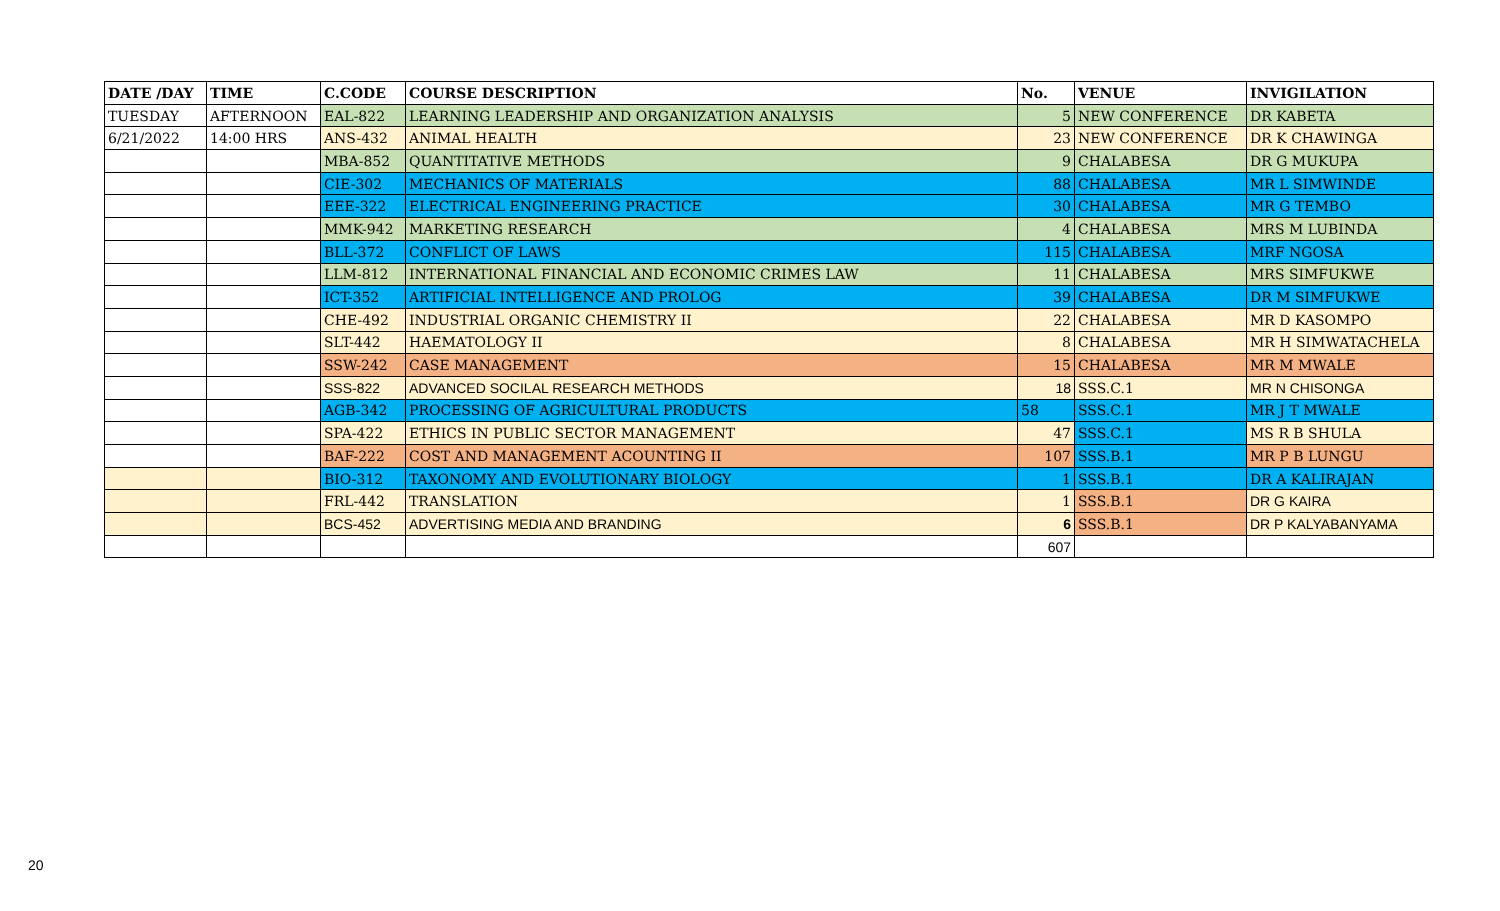| DATE /DAY | TIME | C.CODE | COURSE DESCRIPTION | No. | VENUE | INVIGILATION |
| --- | --- | --- | --- | --- | --- | --- |
| TUESDAY | AFTERNOON | EAL-822 | LEARNING LEADERSHIP AND ORGANIZATION ANALYSIS | 5 | NEW CONFERENCE | DR KABETA |
| 6/21/2022 | 14:00 HRS | ANS-432 | ANIMAL HEALTH | 23 | NEW CONFERENCE | DR K CHAWINGA |
| | | MBA-852 | QUANTITATIVE METHODS | 9 | CHALABESA | DR G MUKUPA |
| | | CIE-302 | MECHANICS OF MATERIALS | 88 | CHALABESA | MR L SIMWINDE |
| | | EEE-322 | ELECTRICAL ENGINEERING PRACTICE | 30 | CHALABESA | MR G TEMBO |
| | | MMK-942 | MARKETING RESEARCH | 4 | CHALABESA | MRS M LUBINDA |
| | | BLL-372 | CONFLICT OF LAWS | 115 | CHALABESA | MRF NGOSA |
| | | LLM-812 | INTERNATIONAL FINANCIAL AND ECONOMIC CRIMES LAW | 11 | CHALABESA | MRS SIMFUKWE |
| | | ICT-352 | ARTIFICIAL INTELLIGENCE AND PROLOG | 39 | CHALABESA | DR M SIMFUKWE |
| | | CHE-492 | INDUSTRIAL ORGANIC CHEMISTRY II | 22 | CHALABESA | MR D KASOMPO |
| | | SLT-442 | HAEMATOLOGY II | 8 | CHALABESA | MR H SIMWATACHELA |
| | | SSW-242 | CASE MANAGEMENT | 15 | CHALABESA | MR M MWALE |
| | | SSS-822 | ADVANCED SOCILAL RESEARCH METHODS | 18 | SSS.C.1 | MR N CHISONGA |
| | | AGB-342 | PROCESSING OF AGRICULTURAL PRODUCTS | 58 | SSS.C.1 | MR J T MWALE |
| | | SPA-422 | ETHICS IN PUBLIC SECTOR MANAGEMENT | 47 | SSS.C.1 | MS R B SHULA |
| | | BAF-222 | COST AND MANAGEMENT ACOUNTING II | 107 | SSS.B.1 | MR P B LUNGU |
| | | BIO-312 | TAXONOMY AND EVOLUTIONARY BIOLOGY | 1 | SSS.B.1 | DR A KALIRAJAN |
| | | FRL-442 | TRANSLATION | 1 | SSS.B.1 | DR G KAIRA |
| | | BCS-452 | ADVERTISING MEDIA AND BRANDING | 6 | SSS.B.1 | DR P KALYABANYAMA |
| | | | | 607 | | |
20